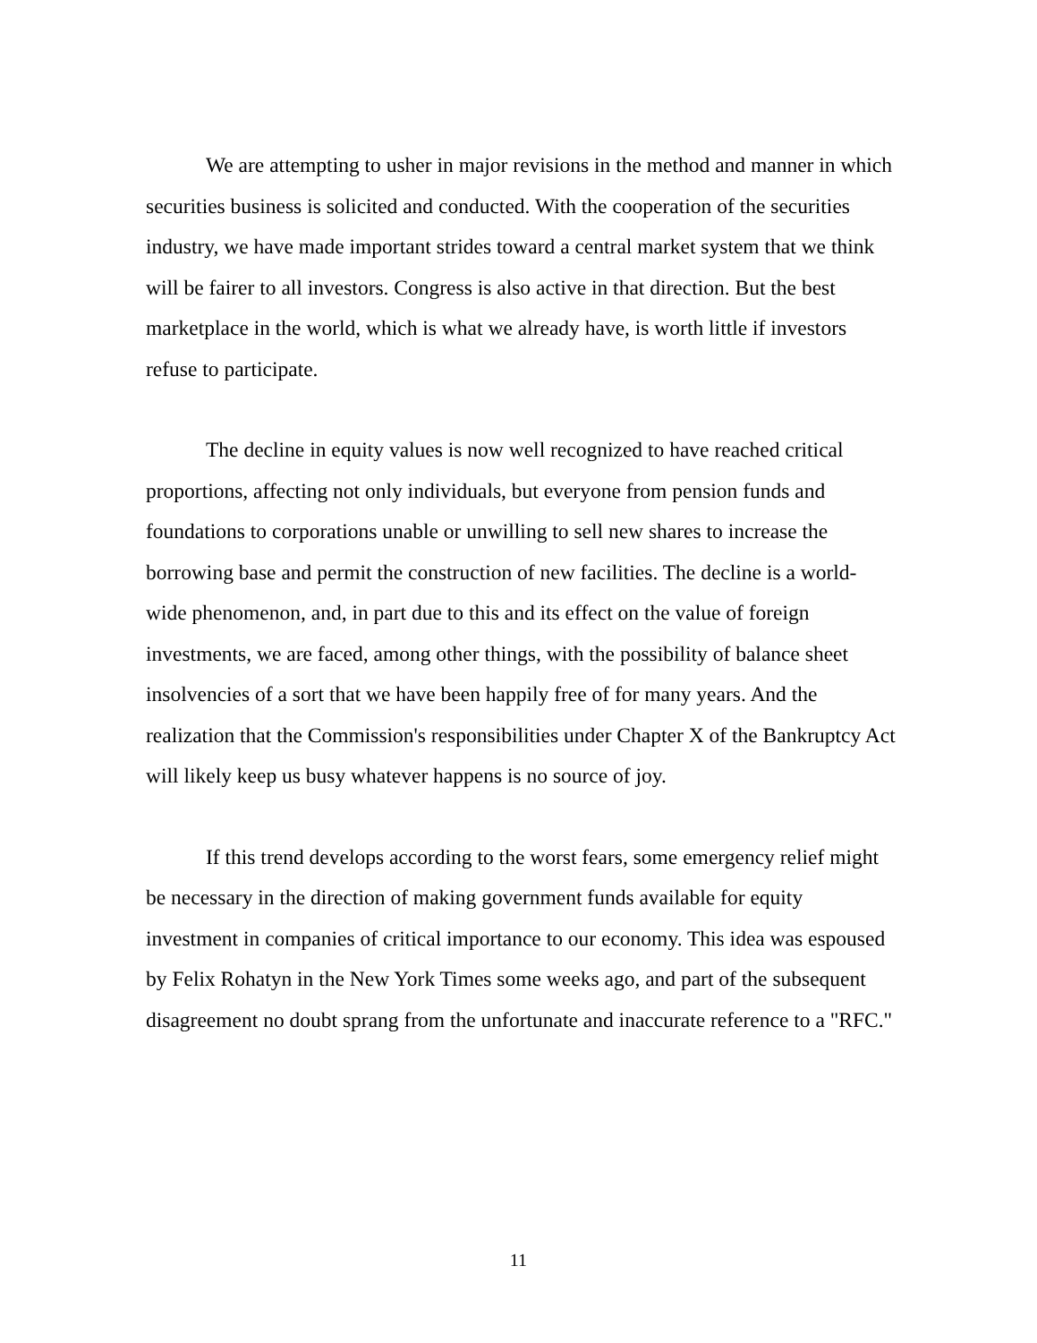We are attempting to usher in major revisions in the method and manner in which securities business is solicited and conducted. With the cooperation of the securities industry, we have made important strides toward a central market system that we think will be fairer to all investors. Congress is also active in that direction. But the best marketplace in the world, which is what we already have, is worth little if investors refuse to participate.
The decline in equity values is now well recognized to have reached critical proportions, affecting not only individuals, but everyone from pension funds and foundations to corporations unable or unwilling to sell new shares to increase the borrowing base and permit the construction of new facilities. The decline is a world-wide phenomenon, and, in part due to this and its effect on the value of foreign investments, we are faced, among other things, with the possibility of balance sheet insolvencies of a sort that we have been happily free of for many years. And the realization that the Commission's responsibilities under Chapter X of the Bankruptcy Act will likely keep us busy whatever happens is no source of joy.
If this trend develops according to the worst fears, some emergency relief might be necessary in the direction of making government funds available for equity investment in companies of critical importance to our economy. This idea was espoused by Felix Rohatyn in the New York Times some weeks ago, and part of the subsequent disagreement no doubt sprang from the unfortunate and inaccurate reference to a "RFC."
11